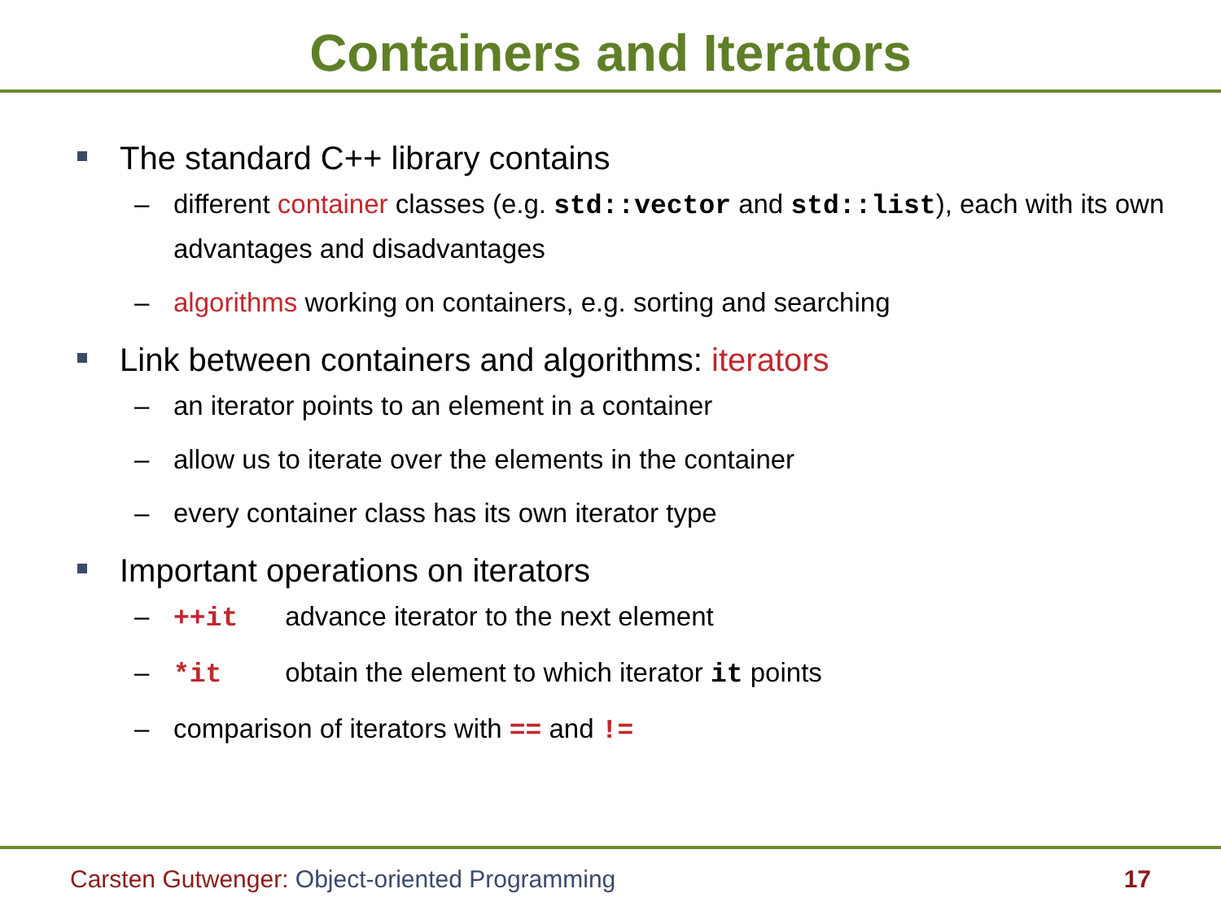Containers and Iterators
The standard C++ library contains
– different container classes (e.g. std::vector and std::list), each with its own advantages and disadvantages
– algorithms working on containers, e.g. sorting and searching
Link between containers and algorithms: iterators
– an iterator points to an element in a container
– allow us to iterate over the elements in the container
– every container class has its own iterator type
Important operations on iterators
– ++it advance iterator to the next element
– *it obtain the element to which iterator it points
– comparison of iterators with == and !=
Carsten Gutwenger: Object-oriented Programming
17